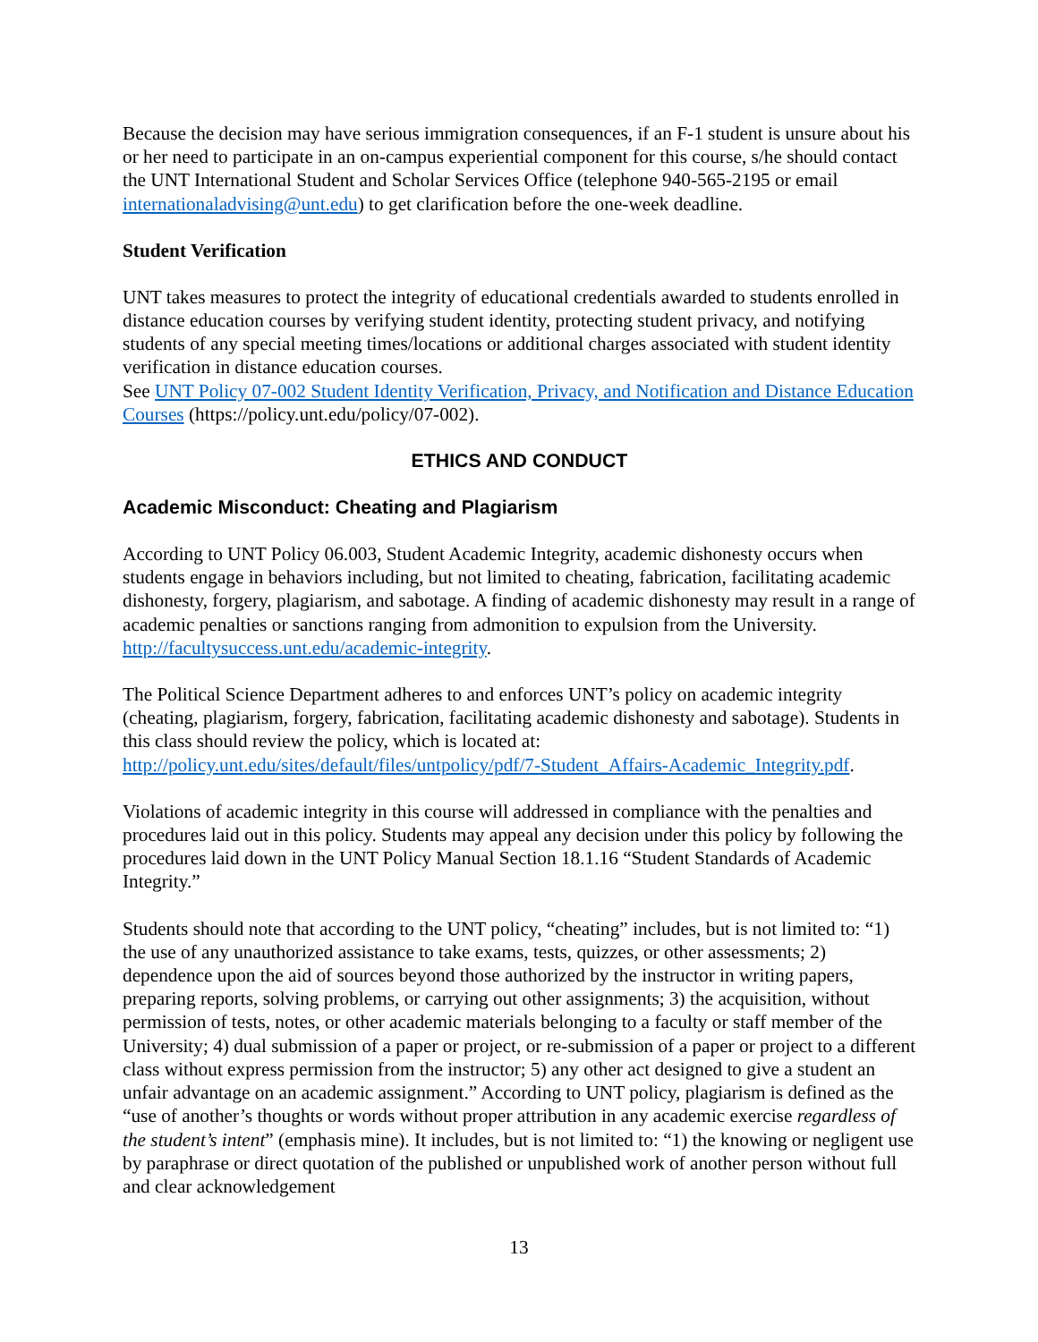Because the decision may have serious immigration consequences, if an F-1 student is unsure about his or her need to participate in an on-campus experiential component for this course, s/he should contact the UNT International Student and Scholar Services Office (telephone 940-565-2195 or email internationaladvising@unt.edu) to get clarification before the one-week deadline.
Student Verification
UNT takes measures to protect the integrity of educational credentials awarded to students enrolled in distance education courses by verifying student identity, protecting student privacy, and notifying students of any special meeting times/locations or additional charges associated with student identity verification in distance education courses.
See UNT Policy 07-002 Student Identity Verification, Privacy, and Notification and Distance Education Courses (https://policy.unt.edu/policy/07-002).
ETHICS AND CONDUCT
Academic Misconduct: Cheating and Plagiarism
According to UNT Policy 06.003, Student Academic Integrity, academic dishonesty occurs when students engage in behaviors including, but not limited to cheating, fabrication, facilitating academic dishonesty, forgery, plagiarism, and sabotage. A finding of academic dishonesty may result in a range of academic penalties or sanctions ranging from admonition to expulsion from the University. http://facultysuccess.unt.edu/academic-integrity.
The Political Science Department adheres to and enforces UNT’s policy on academic integrity (cheating, plagiarism, forgery, fabrication, facilitating academic dishonesty and sabotage). Students in this class should review the policy, which is located at: http://policy.unt.edu/sites/default/files/untpolicy/pdf/7-Student_Affairs-Academic_Integrity.pdf.
Violations of academic integrity in this course will addressed in compliance with the penalties and procedures laid out in this policy. Students may appeal any decision under this policy by following the procedures laid down in the UNT Policy Manual Section 18.1.16 “Student Standards of Academic Integrity.”
Students should note that according to the UNT policy, “cheating” includes, but is not limited to: “1) the use of any unauthorized assistance to take exams, tests, quizzes, or other assessments; 2) dependence upon the aid of sources beyond those authorized by the instructor in writing papers, preparing reports, solving problems, or carrying out other assignments; 3) the acquisition, without permission of tests, notes, or other academic materials belonging to a faculty or staff member of the University; 4) dual submission of a paper or project, or re-submission of a paper or project to a different class without express permission from the instructor; 5) any other act designed to give a student an unfair advantage on an academic assignment.” According to UNT policy, plagiarism is defined as the “use of another’s thoughts or words without proper attribution in any academic exercise regardless of the student’s intent” (emphasis mine). It includes, but is not limited to: “1) the knowing or negligent use by paraphrase or direct quotation of the published or unpublished work of another person without full and clear acknowledgement
13